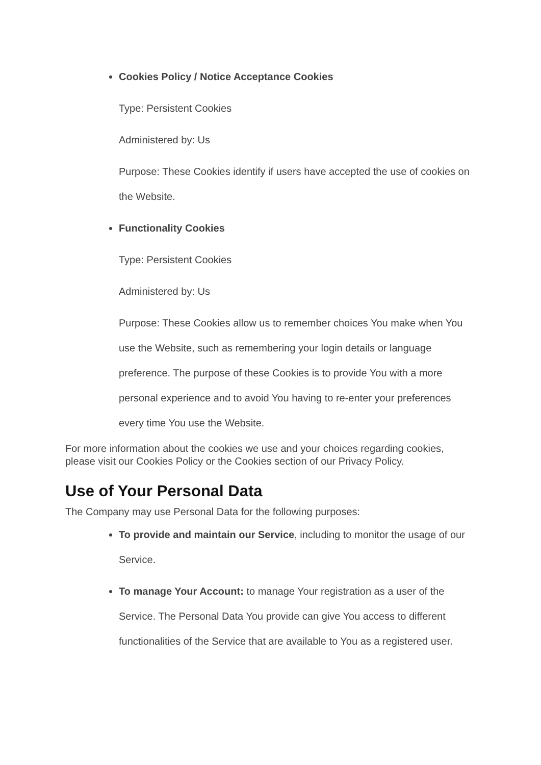Cookies Policy / Notice Acceptance Cookies
Type: Persistent Cookies
Administered by: Us
Purpose: These Cookies identify if users have accepted the use of cookies on the Website.
Functionality Cookies
Type: Persistent Cookies
Administered by: Us
Purpose: These Cookies allow us to remember choices You make when You use the Website, such as remembering your login details or language preference. The purpose of these Cookies is to provide You with a more personal experience and to avoid You having to re-enter your preferences every time You use the Website.
For more information about the cookies we use and your choices regarding cookies, please visit our Cookies Policy or the Cookies section of our Privacy Policy.
Use of Your Personal Data
The Company may use Personal Data for the following purposes:
To provide and maintain our Service, including to monitor the usage of our Service.
To manage Your Account: to manage Your registration as a user of the Service. The Personal Data You provide can give You access to different functionalities of the Service that are available to You as a registered user.